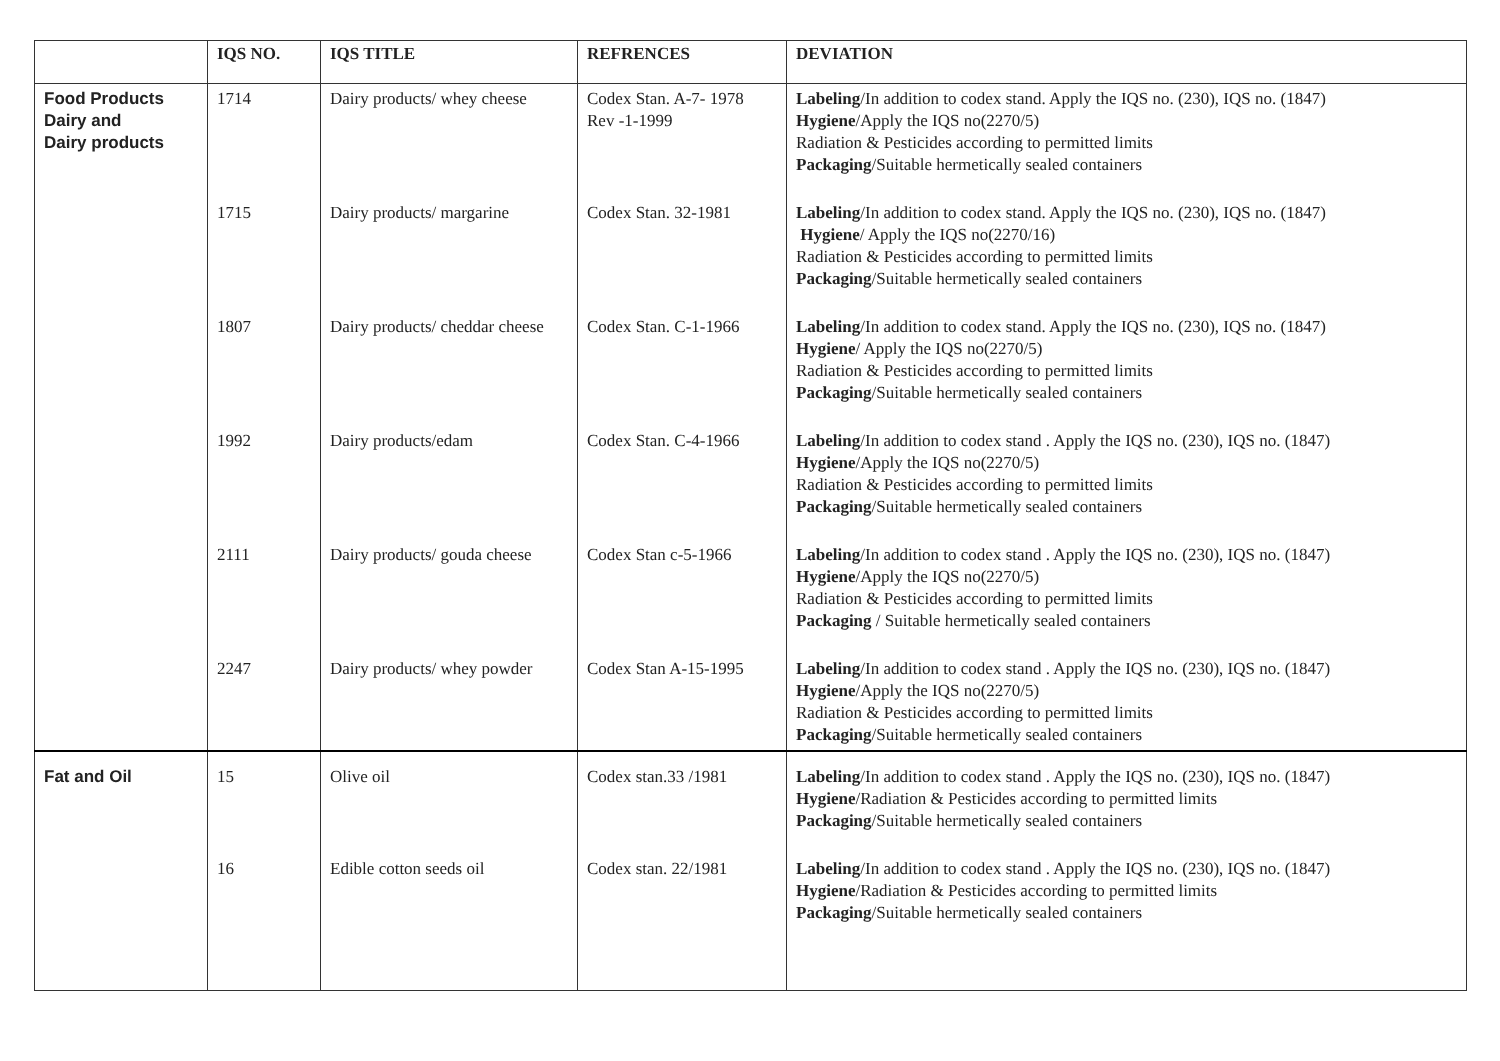| | IQS NO. | IQS TITLE | REFRENCES | DEVIATION |
| --- | --- | --- | --- | --- |
| Food Products Dairy and Dairy products | 1714 | Dairy products/ whey cheese | Codex Stan. A-7- 1978 Rev -1-1999 | Labeling /In addition to codex stand. Apply the IQS no. (230), IQS no. (1847) Hygiene /Apply the IQS no(2270/5) Radiation & Pesticides according to permitted limits Packaging /Suitable hermetically sealed containers |
| | 1715 | Dairy products/ margarine | Codex Stan. 32-1981 | Labeling /In addition to codex stand. Apply the IQS no. (230), IQS no. (1847) Hygiene / Apply the IQS no(2270/16) Radiation & Pesticides according to permitted limits Packaging /Suitable hermetically sealed containers |
| | 1807 | Dairy products/ cheddar cheese | Codex Stan. C-1-1966 | Labeling /In addition to codex stand. Apply the IQS no. (230), IQS no. (1847) Hygiene / Apply the IQS no(2270/5) Radiation & Pesticides according to permitted limits Packaging /Suitable hermetically sealed containers |
| | 1992 | Dairy products/edam | Codex Stan. C-4-1966 | Labeling /In addition to codex stand . Apply the IQS no. (230), IQS no. (1847) Hygiene /Apply the IQS no(2270/5) Radiation & Pesticides according to permitted limits Packaging /Suitable hermetically sealed containers |
| | 2111 | Dairy products/ gouda cheese | Codex Stan c-5-1966 | Labeling /In addition to codex stand . Apply the IQS no. (230), IQS no. (1847) Hygiene /Apply the IQS no(2270/5) Radiation & Pesticides according to permitted limits Packaging / Suitable hermetically sealed containers |
| | 2247 | Dairy products/ whey powder | Codex Stan A-15-1995 | Labeling /In addition to codex stand . Apply the IQS no. (230), IQS no. (1847) Hygiene /Apply the IQS no(2270/5) Radiation & Pesticides according to permitted limits Packaging /Suitable hermetically sealed containers |
| Fat and Oil | 15 | Olive oil | Codex stan.33 /1981 | Labeling /In addition to codex stand . Apply the IQS no. (230), IQS no. (1847) Hygiene /Radiation & Pesticides according to permitted limits Packaging /Suitable hermetically sealed containers |
| | 16 | Edible cotton seeds oil | Codex stan. 22/1981 | Labeling /In addition to codex stand . Apply the IQS no. (230), IQS no. (1847) Hygiene /Radiation & Pesticides according to permitted limits Packaging /Suitable hermetically sealed containers |